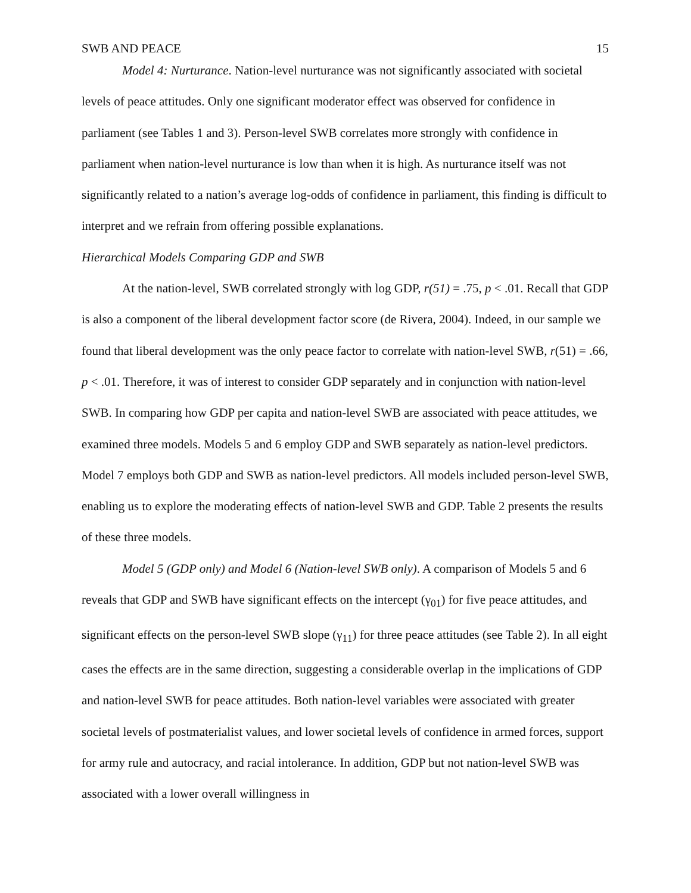SWB AND PEACE 15
Model 4: Nurturance. Nation-level nurturance was not significantly associated with societal levels of peace attitudes. Only one significant moderator effect was observed for confidence in parliament (see Tables 1 and 3). Person-level SWB correlates more strongly with confidence in parliament when nation-level nurturance is low than when it is high. As nurturance itself was not significantly related to a nation’s average log-odds of confidence in parliament, this finding is difficult to interpret and we refrain from offering possible explanations.
Hierarchical Models Comparing GDP and SWB
At the nation-level, SWB correlated strongly with log GDP, r(51) = .75, p < .01. Recall that GDP is also a component of the liberal development factor score (de Rivera, 2004). Indeed, in our sample we found that liberal development was the only peace factor to correlate with nation-level SWB, r(51) = .66, p < .01. Therefore, it was of interest to consider GDP separately and in conjunction with nation-level SWB. In comparing how GDP per capita and nation-level SWB are associated with peace attitudes, we examined three models. Models 5 and 6 employ GDP and SWB separately as nation-level predictors. Model 7 employs both GDP and SWB as nation-level predictors. All models included person-level SWB, enabling us to explore the moderating effects of nation-level SWB and GDP. Table 2 presents the results of these three models.
Model 5 (GDP only) and Model 6 (Nation-level SWB only). A comparison of Models 5 and 6 reveals that GDP and SWB have significant effects on the intercept (γ<sub>01</sub>) for five peace attitudes, and significant effects on the person-level SWB slope (γ<sub>11</sub>) for three peace attitudes (see Table 2). In all eight cases the effects are in the same direction, suggesting a considerable overlap in the implications of GDP and nation-level SWB for peace attitudes. Both nation-level variables were associated with greater societal levels of postmaterialist values, and lower societal levels of confidence in armed forces, support for army rule and autocracy, and racial intolerance. In addition, GDP but not nation-level SWB was associated with a lower overall willingness in